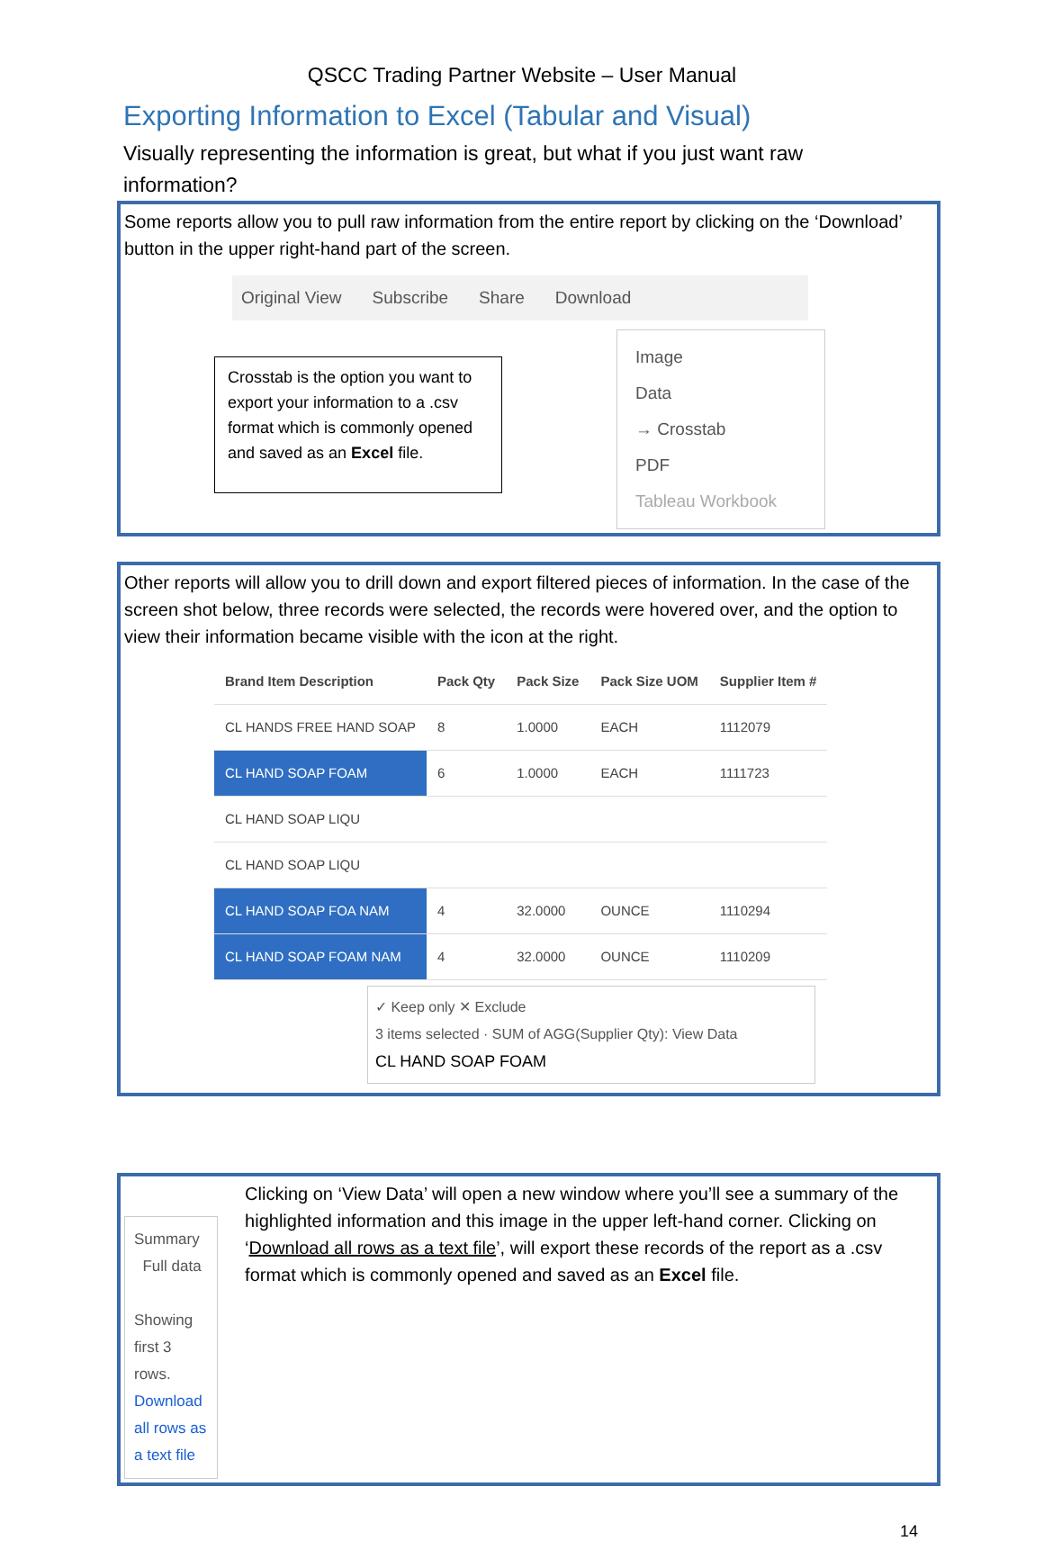QSCC Trading Partner Website – User Manual
Exporting Information to Excel (Tabular and Visual)
Visually representing the information is great, but what if you just want raw information?
Some reports allow you to pull raw information from the entire report by clicking on the ‘Download’ button in the upper right-hand part of the screen.
Original View Subscribe Share Download
Crosstab is the option you want to export your information to a .csv format which is commonly opened and saved as an Excel file.
Image
Data
→ Crosstab
PDF
Tableau Workbook
Other reports will allow you to drill down and export filtered pieces of information. In the case of the screen shot below, three records were selected, the records were hovered over, and the option to view their information became visible with the icon at the right.
| Brand Item Description | Pack Qty | Pack Size | Pack Size UOM | Supplier Item # |
| --- | --- | --- | --- | --- |
| CL HANDS FREE HAND SOAP | 8 | 1.0000 | EACH | 1112079 |
| CL HAND SOAP FOAM | 6 | 1.0000 | EACH | 1111723 |
| CL HAND SOAP LIQU | | | | |
| CL HAND SOAP LIQU | | | | |
| CL HAND SOAP FOA NAM | 4 | 32.0000 | OUNCE | 1110294 |
| CL HAND SOAP FOAM NAM | 4 | 32.0000 | OUNCE | 1110209 |
✓ Keep only ✕ Exclude
3 items selected · SUM of AGG(Supplier Qty): View Data
CL HAND SOAP FOAM
Summary Full data
Showing first 3 rows.
Download all rows as a text file
Clicking on ‘View Data’ will open a new window where you’ll see a summary of the highlighted information and this image in the upper left-hand corner. Clicking on ‘Download all rows as a text file’, will export these records of the report as a .csv format which is commonly opened and saved as an Excel file.
14